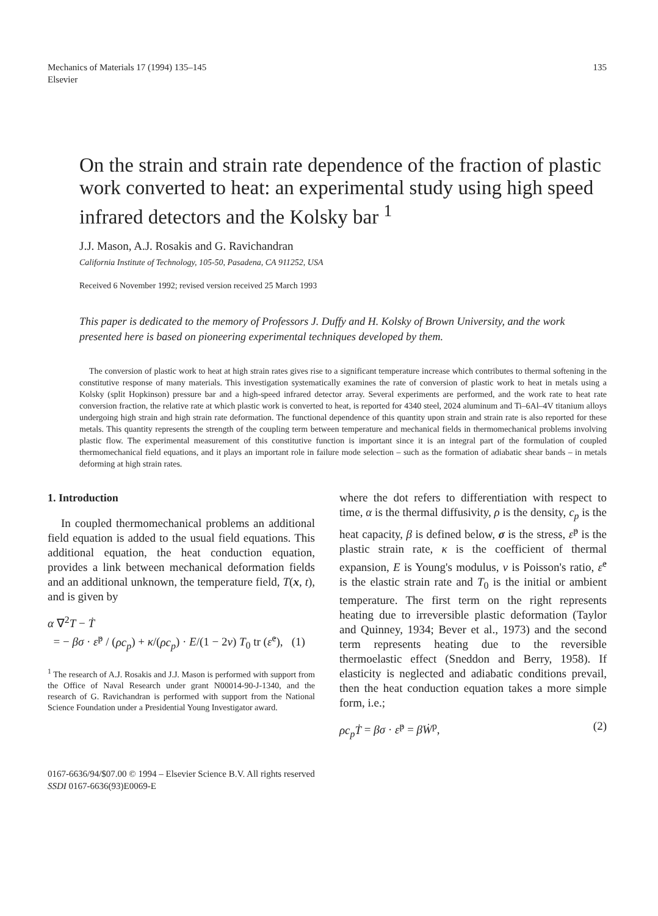Mechanics of Materials 17 (1994) 135–145
Elsevier
135
On the strain and strain rate dependence of the fraction of plastic work converted to heat: an experimental study using high speed infrared detectors and the Kolsky bar <sup>1</sup>
J.J. Mason, A.J. Rosakis and G. Ravichandran
California Institute of Technology, 105-50, Pasadena, CA 911252, USA
Received 6 November 1992; revised version received 25 March 1993
This paper is dedicated to the memory of Professors J. Duffy and H. Kolsky of Brown University, and the work presented here is based on pioneering experimental techniques developed by them.
The conversion of plastic work to heat at high strain rates gives rise to a significant temperature increase which contributes to thermal softening in the constitutive response of many materials. This investigation systematically examines the rate of conversion of plastic work to heat in metals using a Kolsky (split Hopkinson) pressure bar and a high-speed infrared detector array. Several experiments are performed, and the work rate to heat rate conversion fraction, the relative rate at which plastic work is converted to heat, is reported for 4340 steel, 2024 aluminum and Ti–6Al–4V titanium alloys undergoing high strain and high strain rate deformation. The functional dependence of this quantity upon strain and strain rate is also reported for these metals. This quantity represents the strength of the coupling term between temperature and mechanical fields in thermomechanical problems involving plastic flow. The experimental measurement of this constitutive function is important since it is an integral part of the formulation of coupled thermomechanical field equations, and it plays an important role in failure mode selection – such as the formation of adiabatic shear bands – in metals deforming at high strain rates.
1. Introduction
In coupled thermomechanical problems an additional field equation is added to the usual field equations. This additional equation, the heat conduction equation, provides a link between mechanical deformation fields and an additional unknown, the temperature field, T(x, t), and is given by
α ∇<sup>2</sup>T − Ṫ
= − βσ · ε̇<sup>p</sup> / (ρc<sub>p</sub>) + κ/(ρc<sub>p</sub>) · E/(1 − 2ν) T<sub>0</sub> tr (ε̇<sup>e</sup>), (1)
<sup>1</sup> The research of A.J. Rosakis and J.J. Mason is performed with support from the Office of Naval Research under grant N00014-90-J-1340, and the research of G. Ravichandran is performed with support from the National Science Foundation under a Presidential Young Investigator award.
where the dot refers to differentiation with respect to time, α is the thermal diffusivity, ρ is the density, c<sub>p</sub> is the heat capacity, β is defined below, σ is the stress, ε̇<sup>p</sup> is the plastic strain rate, κ is the coefficient of thermal expansion, E is Young's modulus, ν is Poisson's ratio, ε̇<sup>e</sup> is the elastic strain rate and T<sub>0</sub> is the initial or ambient temperature. The first term on the right represents heating due to irreversible plastic deformation (Taylor and Quinney, 1934; Bever et al., 1973) and the second term represents heating due to the reversible thermoelastic effect (Sneddon and Berry, 1958). If elasticity is neglected and adiabatic conditions prevail, then the heat conduction equation takes a more simple form, i.e.;
ρc<sub>p</sub>Ṫ = βσ · ε̇<sup>p</sup> = βẆ<sup>p</sup>, (2)
0167-6636/94/$07.00 © 1994 – Elsevier Science B.V. All rights reserved
SSDI 0167-6636(93)E0069-E